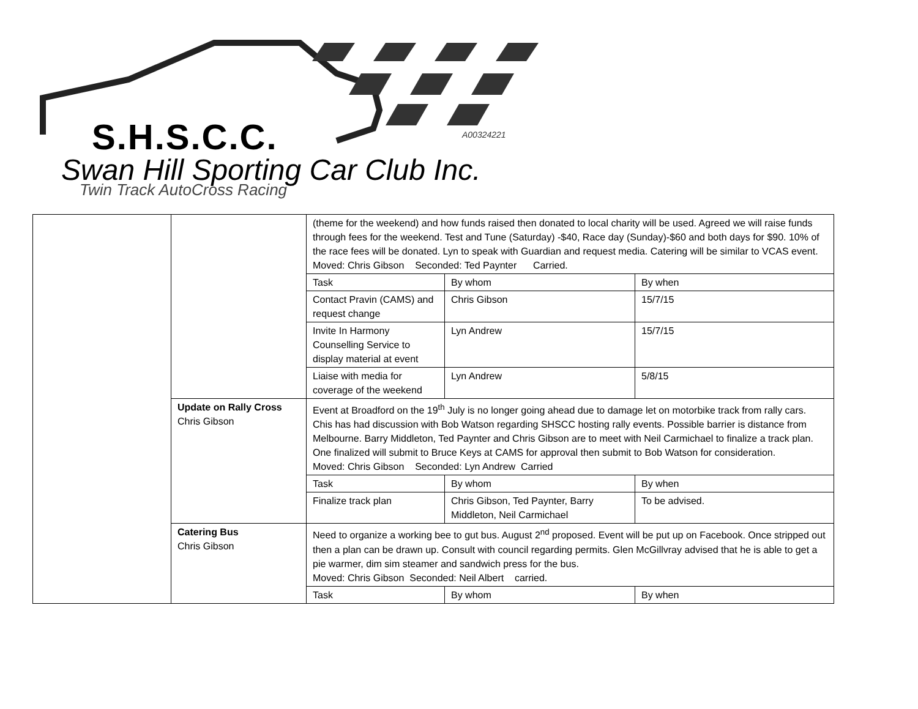S.H.S.C.C. A00324221
Swan Hill Sporting Car Club Inc.
Twin Track AutoCross Racing
| | | (theme for the weekend) and how funds raised then donated to local charity will be used. Agreed we will raise funds through fees for the weekend. Test and Tune (Saturday) -$40, Race day (Sunday)-$60 and both days for $90. 10% of the race fees will be donated. Lyn to speak with Guardian and request media. Catering will be similar to VCAS event. Moved: Chris Gibson Seconded: Ted Paynter Carried. / Task / By whom / By when / / Contact Pravin (CAMS) and request change / Chris Gibson / 15/7/15 / / Invite In Harmony Counselling Service to display material at event / Lyn Andrew / 15/7/15 / / Liaise with media for coverage of the weekend / Lyn Andrew / 5/8/15 / |
| | Update on Rally Cross Chris Gibson | Event at Broadford on the 19<sup>th</sup> July is no longer going ahead due to damage let on motorbike track from rally cars. Chis has had discussion with Bob Watson regarding SHSCC hosting rally events. Possible barrier is distance from Melbourne. Barry Middleton, Ted Paynter and Chris Gibson are to meet with Neil Carmichael to finalize a track plan. One finalized will submit to Bruce Keys at CAMS for approval then submit to Bob Watson for consideration. Moved: Chris Gibson Seconded: Lyn Andrew Carried / Task / By whom / By when / / Finalize track plan / Chris Gibson, Ted Paynter, Barry Middleton, Neil Carmichael / To be advised. / |
| | Catering Bus Chris Gibson | Need to organize a working bee to gut bus. August 2<sup>nd</sup> proposed. Event will be put up on Facebook. Once stripped out then a plan can be drawn up. Consult with council regarding permits. Glen McGillvray advised that he is able to get a pie warmer, dim sim steamer and sandwich press for the bus. Moved: Chris Gibson Seconded: Neil Albert carried. / Task / By whom / By when / |